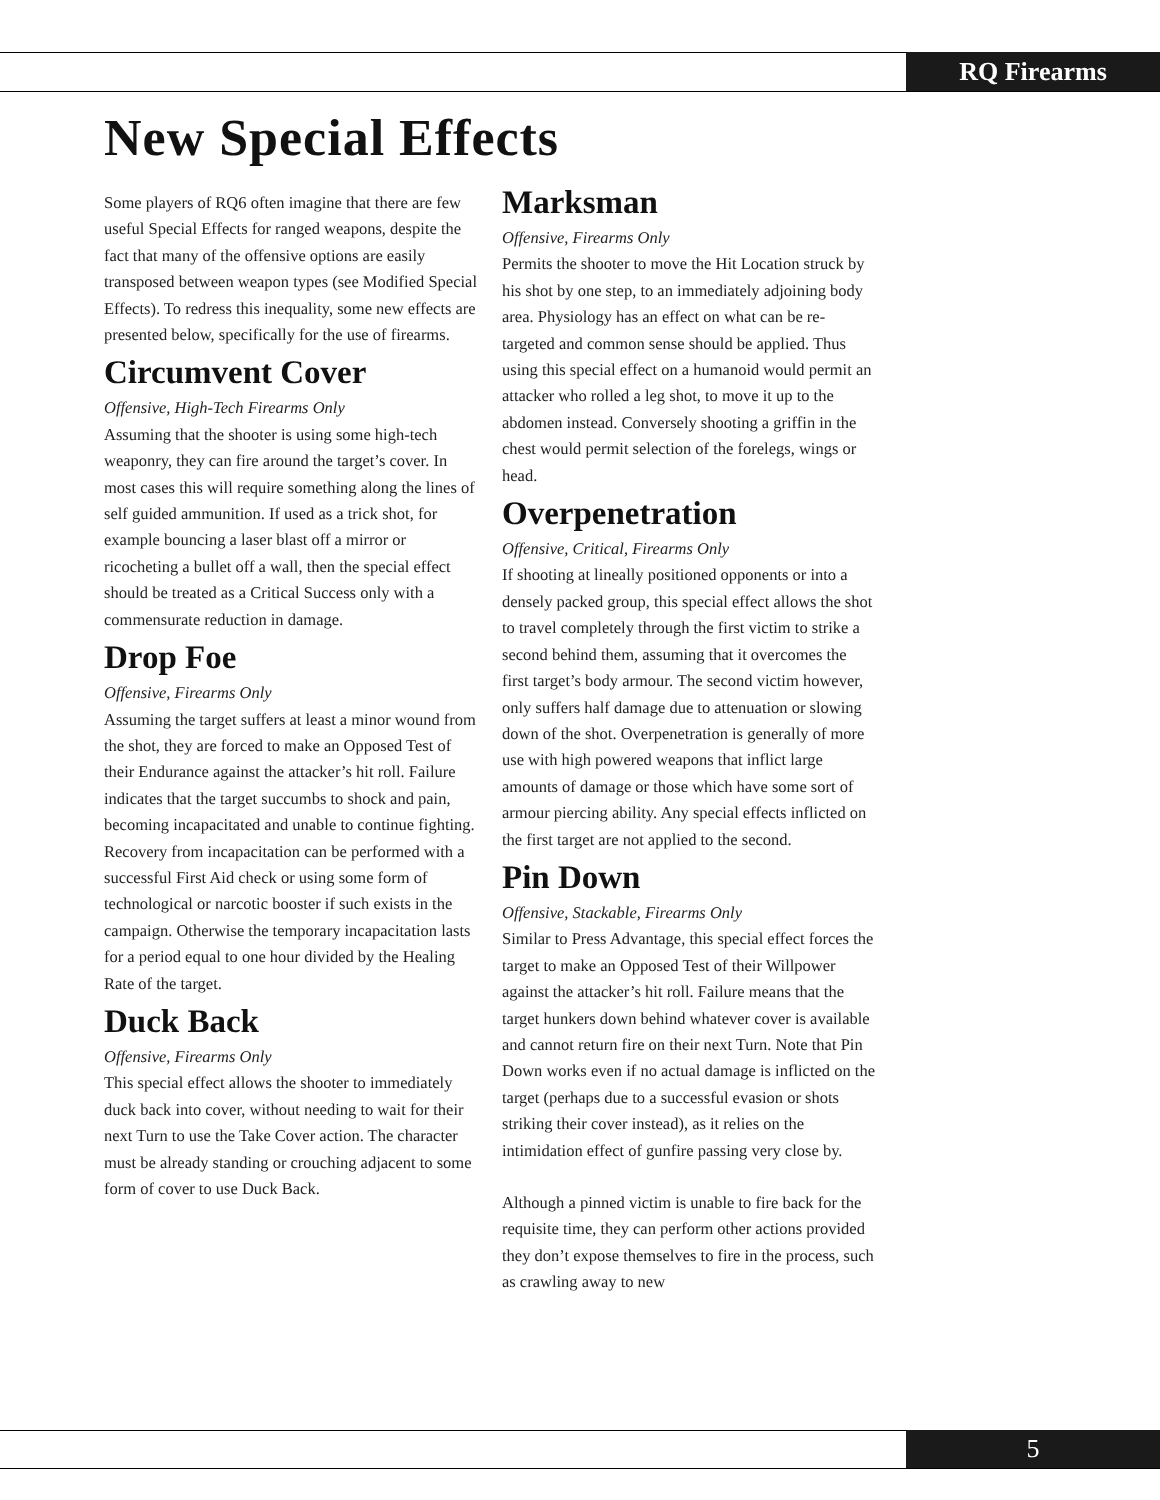RQ Firearms
New Special Effects
Some players of RQ6 often imagine that there are few useful Special Effects for ranged weapons, despite the fact that many of the offensive options are easily transposed between weapon types (see Modified Special Effects). To redress this inequality, some new effects are presented below, specifically for the use of firearms.
Circumvent Cover
Offensive, High-Tech Firearms Only
Assuming that the shooter is using some high-tech weaponry, they can fire around the target’s cover. In most cases this will require something along the lines of self guided ammunition. If used as a trick shot, for example bouncing a laser blast off a mirror or ricocheting a bullet off a wall, then the special effect should be treated as a Critical Success only with a commensurate reduction in damage.
Drop Foe
Offensive, Firearms Only
Assuming the target suffers at least a minor wound from the shot, they are forced to make an Opposed Test of their Endurance against the attacker’s hit roll. Failure indicates that the target succumbs to shock and pain, becoming incapacitated and unable to continue fighting. Recovery from incapacitation can be performed with a successful First Aid check or using some form of technological or narcotic booster if such exists in the campaign. Otherwise the temporary incapacitation lasts for a period equal to one hour divided by the Healing Rate of the target.
Duck Back
Offensive, Firearms Only
This special effect allows the shooter to immediately duck back into cover, without needing to wait for their next Turn to use the Take Cover action. The character must be already standing or crouching adjacent to some form of cover to use Duck Back.
Marksman
Offensive, Firearms Only
Permits the shooter to move the Hit Location struck by his shot by one step, to an immediately adjoining body area. Physiology has an effect on what can be re-targeted and common sense should be applied. Thus using this special effect on a humanoid would permit an attacker who rolled a leg shot, to move it up to the abdomen instead. Conversely shooting a griffin in the chest would permit selection of the forelegs, wings or head.
Overpenetration
Offensive, Critical, Firearms Only
If shooting at lineally positioned opponents or into a densely packed group, this special effect allows the shot to travel completely through the first victim to strike a second behind them, assuming that it overcomes the first target’s body armour. The second victim however, only suffers half damage due to attenuation or slowing down of the shot. Overpenetration is generally of more use with high powered weapons that inflict large amounts of damage or those which have some sort of armour piercing ability. Any special effects inflicted on the first target are not applied to the second.
Pin Down
Offensive, Stackable, Firearms Only
Similar to Press Advantage, this special effect forces the target to make an Opposed Test of their Willpower against the attacker’s hit roll. Failure means that the target hunkers down behind whatever cover is available and cannot return fire on their next Turn. Note that Pin Down works even if no actual damage is inflicted on the target (perhaps due to a successful evasion or shots striking their cover instead), as it relies on the intimidation effect of gunfire passing very close by.
Although a pinned victim is unable to fire back for the requisite time, they can perform other actions provided they don’t expose themselves to fire in the process, such as crawling away to new
5